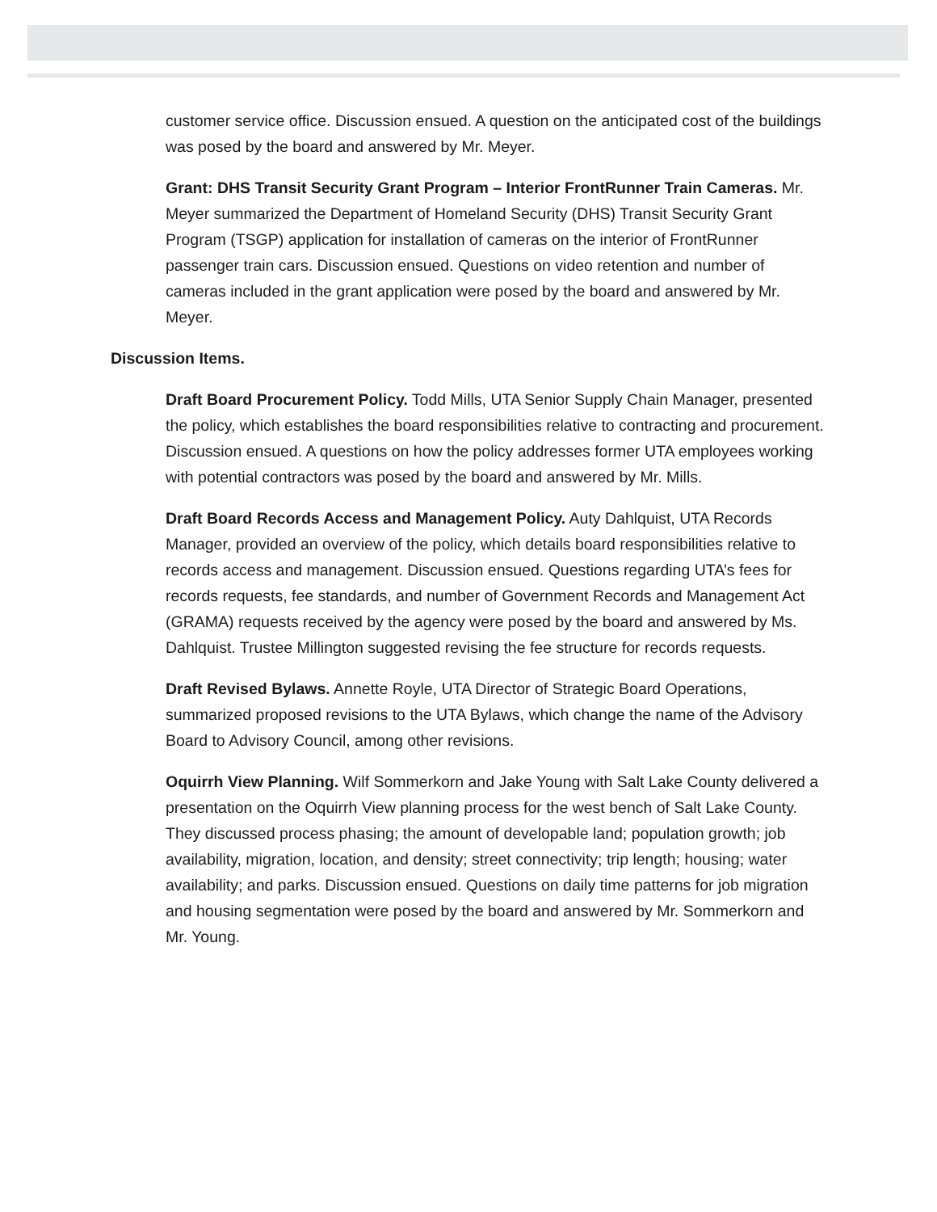customer service office. Discussion ensued. A question on the anticipated cost of the buildings was posed by the board and answered by Mr. Meyer.
Grant: DHS Transit Security Grant Program – Interior FrontRunner Train Cameras. Mr. Meyer summarized the Department of Homeland Security (DHS) Transit Security Grant Program (TSGP) application for installation of cameras on the interior of FrontRunner passenger train cars. Discussion ensued. Questions on video retention and number of cameras included in the grant application were posed by the board and answered by Mr. Meyer.
Discussion Items.
Draft Board Procurement Policy. Todd Mills, UTA Senior Supply Chain Manager, presented the policy, which establishes the board responsibilities relative to contracting and procurement. Discussion ensued. A questions on how the policy addresses former UTA employees working with potential contractors was posed by the board and answered by Mr. Mills.
Draft Board Records Access and Management Policy. Auty Dahlquist, UTA Records Manager, provided an overview of the policy, which details board responsibilities relative to records access and management. Discussion ensued. Questions regarding UTA’s fees for records requests, fee standards, and number of Government Records and Management Act (GRAMA) requests received by the agency were posed by the board and answered by Ms. Dahlquist. Trustee Millington suggested revising the fee structure for records requests.
Draft Revised Bylaws. Annette Royle, UTA Director of Strategic Board Operations, summarized proposed revisions to the UTA Bylaws, which change the name of the Advisory Board to Advisory Council, among other revisions.
Oquirrh View Planning. Wilf Sommerkorn and Jake Young with Salt Lake County delivered a presentation on the Oquirrh View planning process for the west bench of Salt Lake County. They discussed process phasing; the amount of developable land; population growth; job availability, migration, location, and density; street connectivity; trip length; housing; water availability; and parks. Discussion ensued. Questions on daily time patterns for job migration and housing segmentation were posed by the board and answered by Mr. Sommerkorn and Mr. Young.